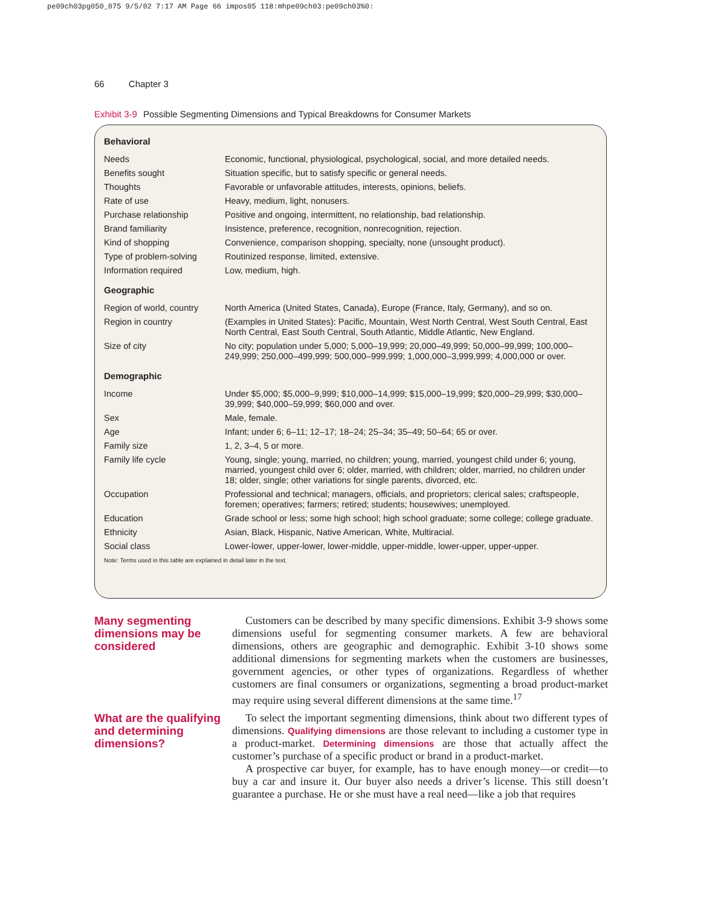pe09ch03pg050_075 9/5/02 7:17 AM Page 66 impos05 118:mhpe09ch03:pe09ch03%0:
66 Chapter 3
Exhibit 3-9 Possible Segmenting Dimensions and Typical Breakdowns for Consumer Markets
| Behavioral | |
| --- | --- |
| Needs | Economic, functional, physiological, psychological, social, and more detailed needs. |
| Benefits sought | Situation specific, but to satisfy specific or general needs. |
| Thoughts | Favorable or unfavorable attitudes, interests, opinions, beliefs. |
| Rate of use | Heavy, medium, light, nonusers. |
| Purchase relationship | Positive and ongoing, intermittent, no relationship, bad relationship. |
| Brand familiarity | Insistence, preference, recognition, nonrecognition, rejection. |
| Kind of shopping | Convenience, comparison shopping, specialty, none (unsought product). |
| Type of problem-solving | Routinized response, limited, extensive. |
| Information required | Low, medium, high. |
| Geographic | |
| Region of world, country | North America (United States, Canada), Europe (France, Italy, Germany), and so on. |
| Region in country | (Examples in United States): Pacific, Mountain, West North Central, West South Central, East North Central, East South Central, South Atlantic, Middle Atlantic, New England. |
| Size of city | No city; population under 5,000; 5,000–19,999; 20,000–49,999; 50,000–99,999; 100,000–249,999; 250,000–499,999; 500,000–999,999; 1,000,000–3,999,999; 4,000,000 or over. |
| Demographic | |
| Income | Under $5,000; $5,000–9,999; $10,000–14,999; $15,000–19,999; $20,000–29,999; $30,000–39,999; $40,000–59,999; $60,000 and over. |
| Sex | Male, female. |
| Age | Infant; under 6; 6–11; 12–17; 18–24; 25–34; 35–49; 50–64; 65 or over. |
| Family size | 1, 2, 3–4, 5 or more. |
| Family life cycle | Young, single; young, married, no children; young, married, youngest child under 6; young, married, youngest child over 6; older, married, with children; older, married, no children under 18; older, single; other variations for single parents, divorced, etc. |
| Occupation | Professional and technical; managers, officials, and proprietors; clerical sales; craftspeople, foremen; operatives; farmers; retired; students; housewives; unemployed. |
| Education | Grade school or less; some high school; high school graduate; some college; college graduate. |
| Ethnicity | Asian, Black, Hispanic, Native American, White, Multiracial. |
| Social class | Lower-lower, upper-lower, lower-middle, upper-middle, lower-upper, upper-upper. |
Note: Terms used in this table are explained in detail later in the text.
Many segmenting dimensions may be considered
Customers can be described by many specific dimensions. Exhibit 3-9 shows some dimensions useful for segmenting consumer markets. A few are behavioral dimensions, others are geographic and demographic. Exhibit 3-10 shows some additional dimensions for segmenting markets when the customers are businesses, government agencies, or other types of organizations. Regardless of whether customers are final consumers or organizations, segmenting a broad product-market may require using several different dimensions at the same time.<sup>17</sup>
What are the qualifying and determining dimensions?
To select the important segmenting dimensions, think about two different types of dimensions. Qualifying dimensions are those relevant to including a customer type in a product-market. Determining dimensions are those that actually affect the customer’s purchase of a specific product or brand in a product-market.
A prospective car buyer, for example, has to have enough money—or credit—to buy a car and insure it. Our buyer also needs a driver’s license. This still doesn’t guarantee a purchase. He or she must have a real need—like a job that requires